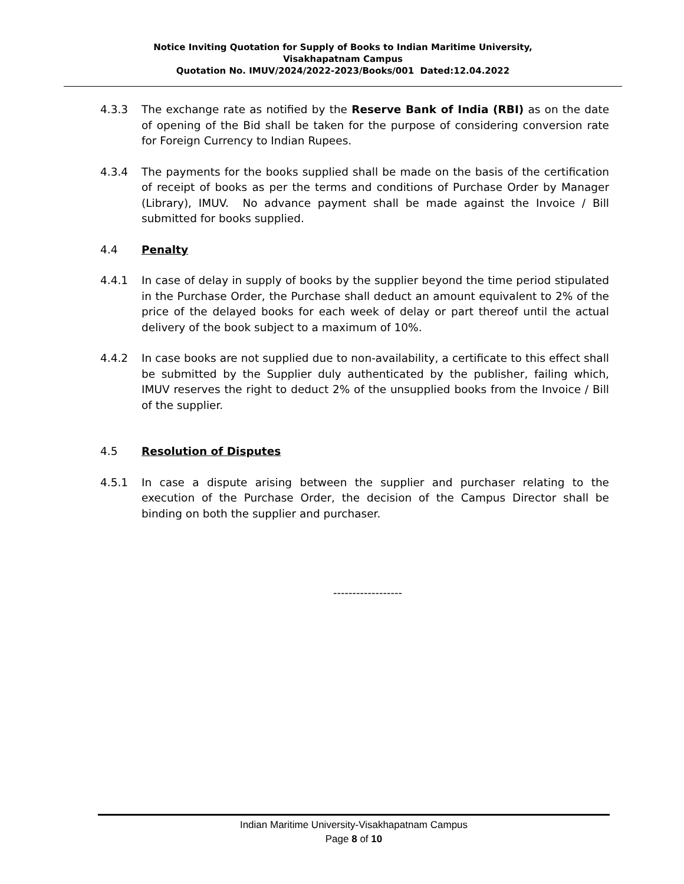Notice Inviting Quotation for Supply of Books to Indian Maritime University,
Visakhapatnam Campus
Quotation No. IMUV/2024/2022-2023/Books/001 Dated:12.04.2022
4.3.3 The exchange rate as notified by the Reserve Bank of India (RBI) as on the date of opening of the Bid shall be taken for the purpose of considering conversion rate for Foreign Currency to Indian Rupees.
4.3.4 The payments for the books supplied shall be made on the basis of the certification of receipt of books as per the terms and conditions of Purchase Order by Manager (Library), IMUV. No advance payment shall be made against the Invoice / Bill submitted for books supplied.
4.4 Penalty
4.4.1 In case of delay in supply of books by the supplier beyond the time period stipulated in the Purchase Order, the Purchase shall deduct an amount equivalent to 2% of the price of the delayed books for each week of delay or part thereof until the actual delivery of the book subject to a maximum of 10%.
4.4.2 In case books are not supplied due to non-availability, a certificate to this effect shall be submitted by the Supplier duly authenticated by the publisher, failing which, IMUV reserves the right to deduct 2% of the unsupplied books from the Invoice / Bill of the supplier.
4.5 Resolution of Disputes
4.5.1 In case a dispute arising between the supplier and purchaser relating to the execution of the Purchase Order, the decision of the Campus Director shall be binding on both the supplier and purchaser.
------------------
Indian Maritime University-Visakhapatnam Campus
Page 8 of 10